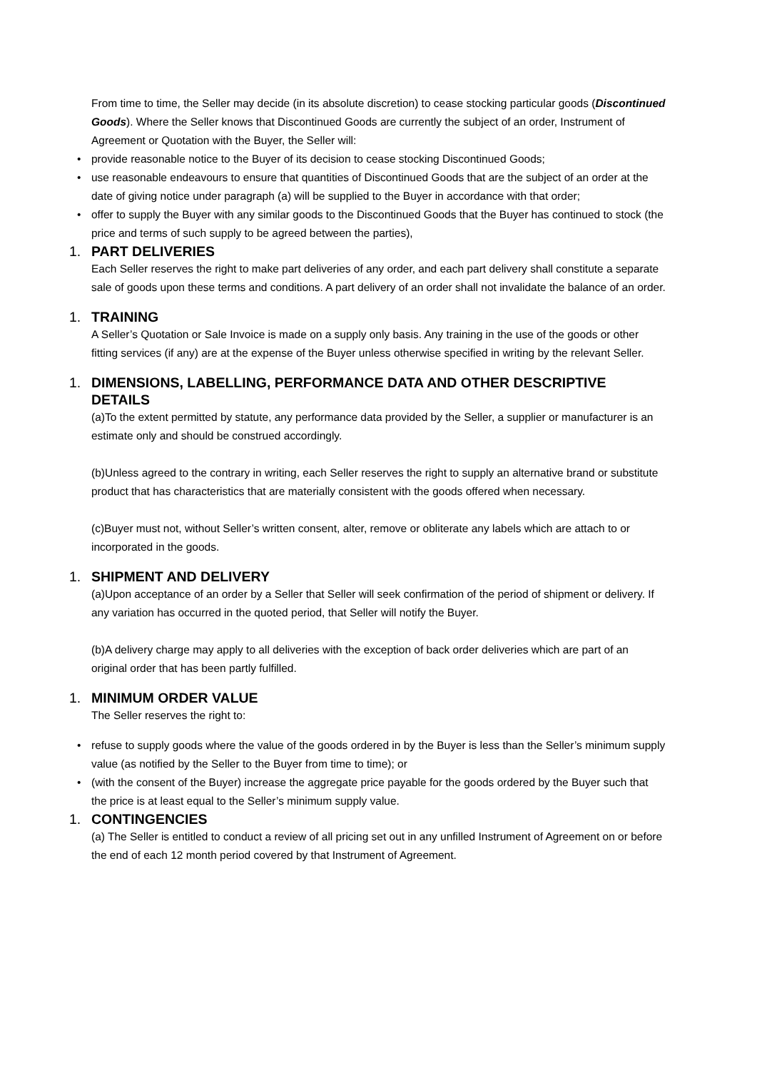From time to time, the Seller may decide (in its absolute discretion) to cease stocking particular goods (Discontinued Goods). Where the Seller knows that Discontinued Goods are currently the subject of an order, Instrument of Agreement or Quotation with the Buyer, the Seller will:
• provide reasonable notice to the Buyer of its decision to cease stocking Discontinued Goods;
• use reasonable endeavours to ensure that quantities of Discontinued Goods that are the subject of an order at the date of giving notice under paragraph (a) will be supplied to the Buyer in accordance with that order;
• offer to supply the Buyer with any similar goods to the Discontinued Goods that the Buyer has continued to stock (the price and terms of such supply to be agreed between the parties),
1. PART DELIVERIES
Each Seller reserves the right to make part deliveries of any order, and each part delivery shall constitute a separate sale of goods upon these terms and conditions. A part delivery of an order shall not invalidate the balance of an order.
1. TRAINING
A Seller’s Quotation or Sale Invoice is made on a supply only basis. Any training in the use of the goods or other fitting services (if any) are at the expense of the Buyer unless otherwise specified in writing by the relevant Seller.
1. DIMENSIONS, LABELLING, PERFORMANCE DATA AND OTHER DESCRIPTIVE DETAILS
(a)To the extent permitted by statute, any performance data provided by the Seller, a supplier or manufacturer is an estimate only and should be construed accordingly.
(b)Unless agreed to the contrary in writing, each Seller reserves the right to supply an alternative brand or substitute product that has characteristics that are materially consistent with the goods offered when necessary.
(c)Buyer must not, without Seller’s written consent, alter, remove or obliterate any labels which are attach to or incorporated in the goods.
1. SHIPMENT AND DELIVERY
(a)Upon acceptance of an order by a Seller that Seller will seek confirmation of the period of shipment or delivery. If any variation has occurred in the quoted period, that Seller will notify the Buyer.
(b)A delivery charge may apply to all deliveries with the exception of back order deliveries which are part of an original order that has been partly fulfilled.
1. MINIMUM ORDER VALUE
The Seller reserves the right to:
• refuse to supply goods where the value of the goods ordered in by the Buyer is less than the Seller’s minimum supply value (as notified by the Seller to the Buyer from time to time); or
• (with the consent of the Buyer) increase the aggregate price payable for the goods ordered by the Buyer such that the price is at least equal to the Seller’s minimum supply value.
1. CONTINGENCIES
(a) The Seller is entitled to conduct a review of all pricing set out in any unfilled Instrument of Agreement on or before the end of each 12 month period covered by that Instrument of Agreement.